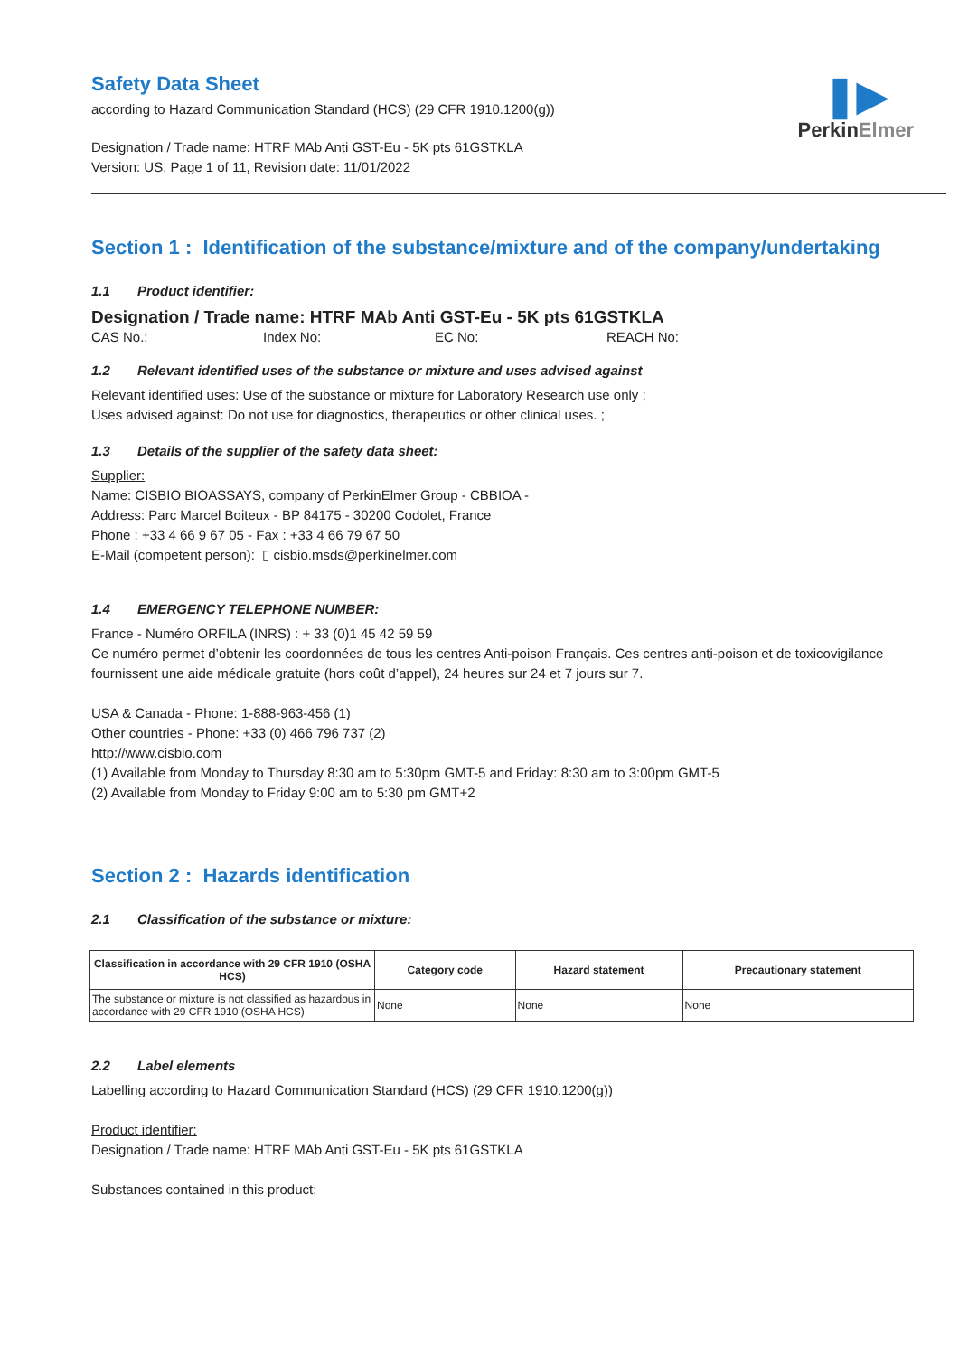❚▶
PerkinElmer
Safety Data Sheet
according to Hazard Communication Standard (HCS) (29 CFR 1910.1200(g))
Designation / Trade name: HTRF MAb Anti GST-Eu - 5K pts 61GSTKLA
Version: US, Page 1 of 11, Revision date: 11/01/2022
Section 1 : Identification of the substance/mixture and of the company/undertaking
1.1 Product identifier:
Designation / Trade name: HTRF MAb Anti GST-Eu - 5K pts 61GSTKLA
CAS No.: Index No: EC No: REACH No:
1.2 Relevant identified uses of the substance or mixture and uses advised against
Relevant identified uses: Use of the substance or mixture for Laboratory Research use only ;
Uses advised against: Do not use for diagnostics, therapeutics or other clinical uses. ;
1.3 Details of the supplier of the safety data sheet:
Supplier:
Name: CISBIO BIOASSAYS, company of PerkinElmer Group - CBBIOA -
Address: Parc Marcel Boiteux - BP 84175 - 30200 Codolet, France
Phone : +33 4 66 9 67 05 - Fax : +33 4 66 79 67 50
E-Mail (competent person): ▯ cisbio.msds@perkinelmer.com
1.4 EMERGENCY TELEPHONE NUMBER:
France - Numéro ORFILA (INRS) : + 33 (0)1 45 42 59 59
Ce numéro permet d’obtenir les coordonnées de tous les centres Anti-poison Français. Ces centres anti-poison et de toxicovigilance fournissent une aide médicale gratuite (hors coût d’appel), 24 heures sur 24 et 7 jours sur 7.
USA & Canada - Phone: 1-888-963-456 (1)
Other countries - Phone: +33 (0) 466 796 737 (2)
http://www.cisbio.com
(1) Available from Monday to Thursday 8:30 am to 5:30pm GMT-5 and Friday: 8:30 am to 3:00pm GMT-5
(2) Available from Monday to Friday 9:00 am to 5:30 pm GMT+2
Section 2 : Hazards identification
2.1 Classification of the substance or mixture:
| Classification in accordance with 29 CFR 1910 (OSHA HCS) | Category code | Hazard statement | Precautionary statement |
| --- | --- | --- | --- |
| The substance or mixture is not classified as hazardous in accordance with 29 CFR 1910 (OSHA HCS) | None | None | None |
2.2 Label elements
Labelling according to Hazard Communication Standard (HCS) (29 CFR 1910.1200(g))
Product identifier:
Designation / Trade name: HTRF MAb Anti GST-Eu - 5K pts 61GSTKLA
Substances contained in this product: